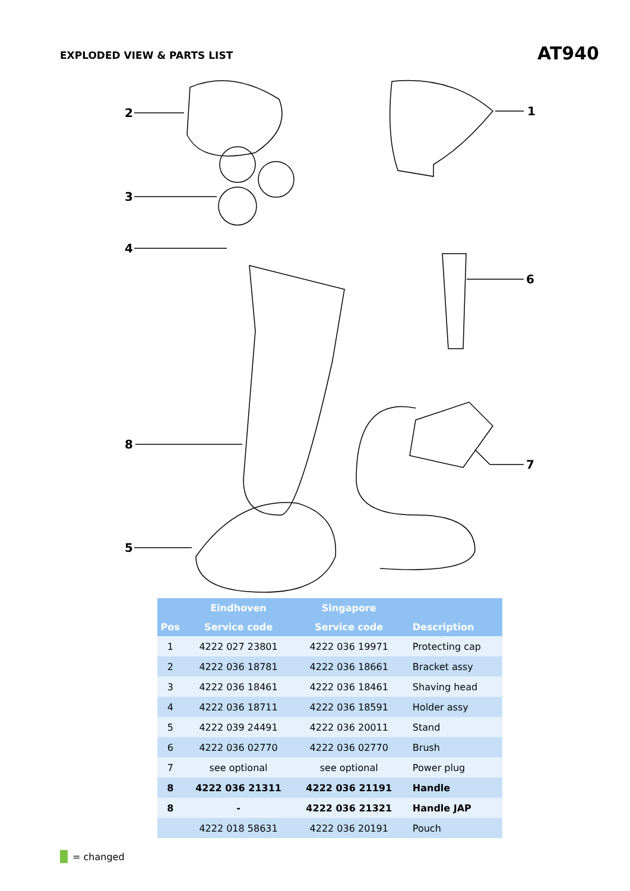EXPLODED VIEW & PARTS LIST
AT940
2 1
3
4
6
7
8
5
| | Eindhoven | Singapore | |
| --- | --- | --- | --- |
| Pos | Service code | Service code | Description |
| 1 | 4222 027 23801 | 4222 036 19971 | Protecting cap |
| 2 | 4222 036 18781 | 4222 036 18661 | Bracket assy |
| 3 | 4222 036 18461 | 4222 036 18461 | Shaving head |
| 4 | 4222 036 18711 | 4222 036 18591 | Holder assy |
| 5 | 4222 039 24491 | 4222 036 20011 | Stand |
| 6 | 4222 036 02770 | 4222 036 02770 | Brush |
| 7 | see optional | see optional | Power plug |
| 8 | 4222 036 21311 | 4222 036 21191 | Handle |
| 8 | - | 4222 036 21321 | Handle JAP |
| | 4222 018 58631 | 4222 036 20191 | Pouch |
= changed